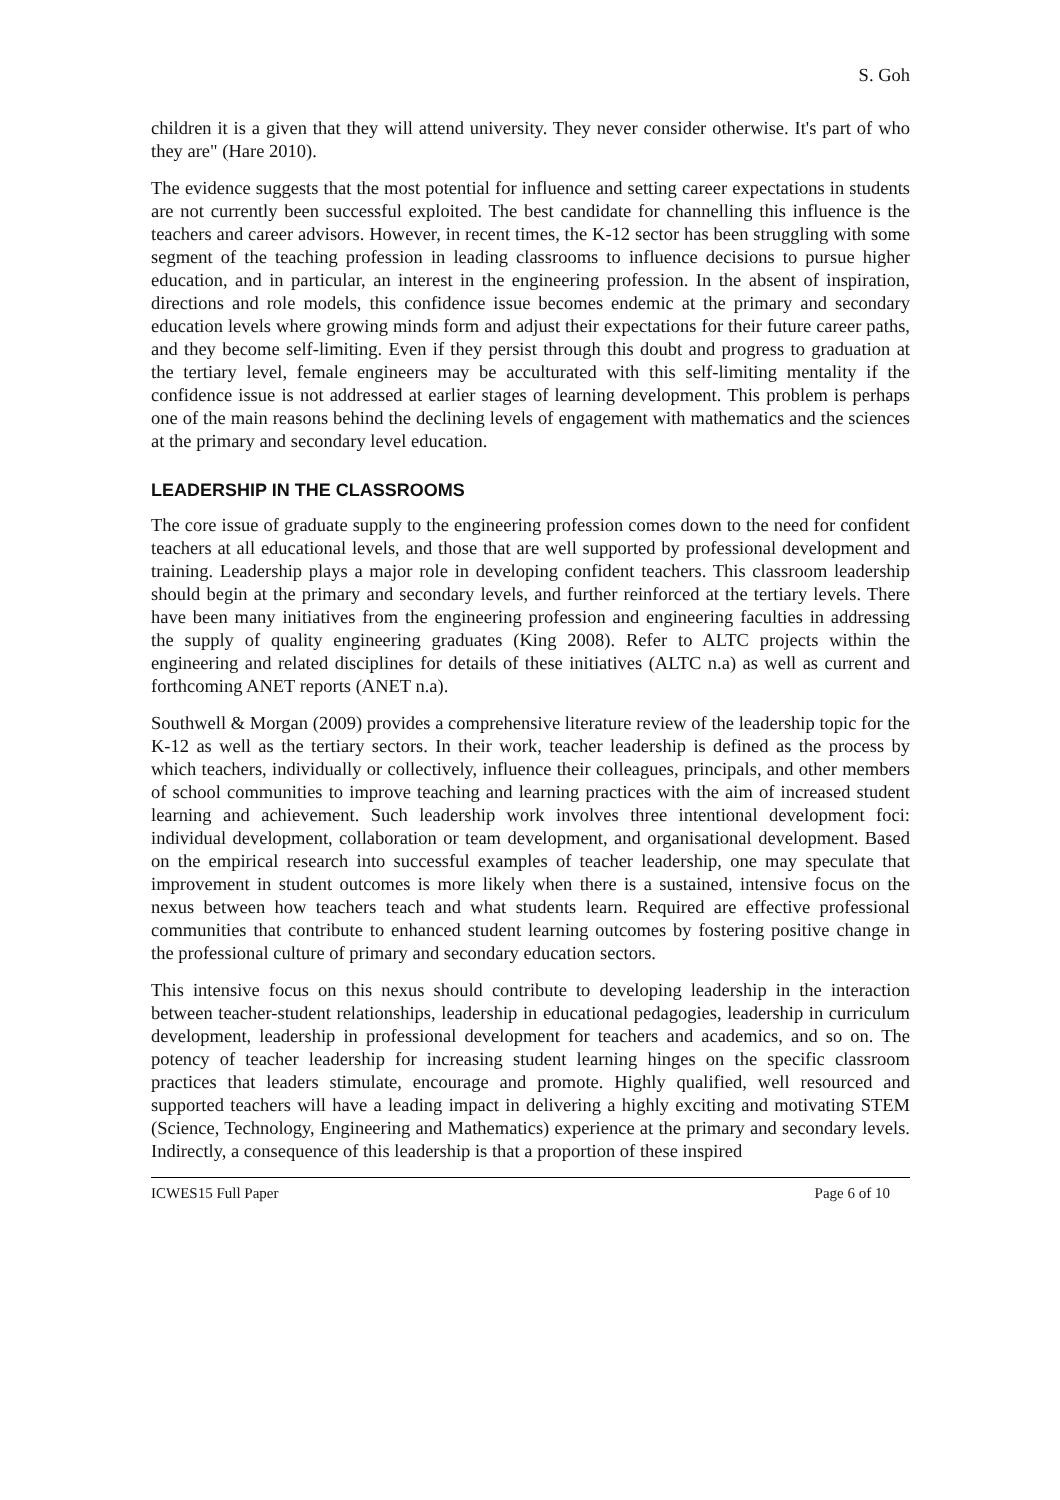S. Goh
children it is a given that they will attend university. They never consider otherwise. It's part of who they are" (Hare 2010).
The evidence suggests that the most potential for influence and setting career expectations in students are not currently been successful exploited. The best candidate for channelling this influence is the teachers and career advisors. However, in recent times, the K-12 sector has been struggling with some segment of the teaching profession in leading classrooms to influence decisions to pursue higher education, and in particular, an interest in the engineering profession. In the absent of inspiration, directions and role models, this confidence issue becomes endemic at the primary and secondary education levels where growing minds form and adjust their expectations for their future career paths, and they become self-limiting. Even if they persist through this doubt and progress to graduation at the tertiary level, female engineers may be acculturated with this self-limiting mentality if the confidence issue is not addressed at earlier stages of learning development. This problem is perhaps one of the main reasons behind the declining levels of engagement with mathematics and the sciences at the primary and secondary level education.
LEADERSHIP IN THE CLASSROOMS
The core issue of graduate supply to the engineering profession comes down to the need for confident teachers at all educational levels, and those that are well supported by professional development and training. Leadership plays a major role in developing confident teachers. This classroom leadership should begin at the primary and secondary levels, and further reinforced at the tertiary levels. There have been many initiatives from the engineering profession and engineering faculties in addressing the supply of quality engineering graduates (King 2008). Refer to ALTC projects within the engineering and related disciplines for details of these initiatives (ALTC n.a) as well as current and forthcoming ANET reports (ANET n.a).
Southwell & Morgan (2009) provides a comprehensive literature review of the leadership topic for the K-12 as well as the tertiary sectors. In their work, teacher leadership is defined as the process by which teachers, individually or collectively, influence their colleagues, principals, and other members of school communities to improve teaching and learning practices with the aim of increased student learning and achievement. Such leadership work involves three intentional development foci: individual development, collaboration or team development, and organisational development. Based on the empirical research into successful examples of teacher leadership, one may speculate that improvement in student outcomes is more likely when there is a sustained, intensive focus on the nexus between how teachers teach and what students learn. Required are effective professional communities that contribute to enhanced student learning outcomes by fostering positive change in the professional culture of primary and secondary education sectors.
This intensive focus on this nexus should contribute to developing leadership in the interaction between teacher-student relationships, leadership in educational pedagogies, leadership in curriculum development, leadership in professional development for teachers and academics, and so on. The potency of teacher leadership for increasing student learning hinges on the specific classroom practices that leaders stimulate, encourage and promote. Highly qualified, well resourced and supported teachers will have a leading impact in delivering a highly exciting and motivating STEM (Science, Technology, Engineering and Mathematics) experience at the primary and secondary levels. Indirectly, a consequence of this leadership is that a proportion of these inspired
ICWES15 Full Paper Page 6 of 10